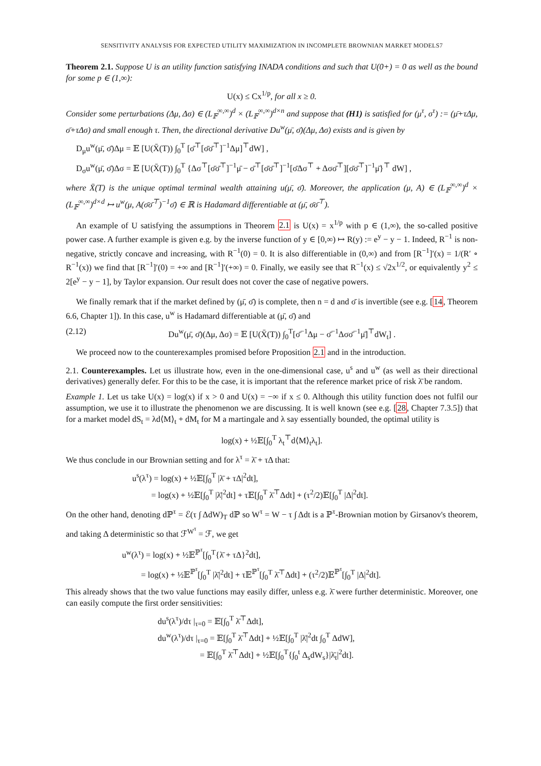SENSITIVITY ANALYSIS FOR EXPECTED UTILITY MAXIMIZATION IN INCOMPLETE BROWNIAN MARKET MODELS7
Theorem 2.1. Suppose U is an utility function satisfying INADA conditions and such that U(0+) = 0 as well as the bound for some p ∈ (1,∞):
U(x) ≤ Cx<sup>1/p</sup>, for all x ≥ 0.
Consider some perturbations (Δμ, Δσ) ∈ (L<sub>𝔽</sub><sup>∞,∞</sup>)<sup>d</sup> × (L<sub>𝔽</sub><sup>∞,∞</sup>)<sup>d×n</sup> and suppose that (H1) is satisfied for (μ<sup>τ</sup>, σ<sup>τ</sup>) := (μ̄+τΔμ, σ̄+τΔσ) and small enough τ. Then, the directional derivative Du<sup>w</sup>(μ̄, σ̄)(Δμ, Δσ) exists and is given by
D<sub>μ</sub>u<sup>w</sup>(μ̄, σ̄)Δμ = 𝔼 [U(X̄(T)) ∫<sub>0</sub><sup>T</sup> [σ̄<sup>⊤</sup>[σ̄σ̄<sup>⊤</sup>]<sup>−1</sup>Δμ]<sup>⊤</sup>dW] ,
D<sub>σ</sub>u<sup>w</sup>(μ̄, σ̄)Δσ = 𝔼 [U(X̄(T)) ∫<sub>0</sub><sup>T</sup> {Δσ<sup>⊤</sup>[σ̄σ̄<sup>⊤</sup>]<sup>−1</sup>μ̄ − σ̄<sup>⊤</sup>[σ̄σ̄<sup>⊤</sup>]<sup>−1</sup>[σ̄Δσ<sup>⊤</sup> + Δσσ̄<sup>⊤</sup>][σ̄σ̄<sup>⊤</sup>]<sup>−1</sup>μ̄}<sup>⊤</sup> dW] ,
where X̄(T) is the unique optimal terminal wealth attaining u(μ̄, σ̄). Moreover, the application (μ, A) ∈ (L<sub>𝔽</sub><sup>∞,∞</sup>)<sup>d</sup> × (L<sub>𝔽</sub><sup>∞,∞</sup>)<sup>d×d</sup> ↦ u<sup>w</sup>(μ, A(σ̄σ̄<sup>⊤</sup>)<sup>−1</sup>σ̄) ∈ ℝ is Hadamard differentiable at (μ̄, σ̄σ̄<sup>⊤</sup>).
An example of U satisfying the assumptions in Theorem 2.1 is U(x) = x<sup>1/p</sup> with p ∈ (1,∞), the so-called positive power case. A further example is given e.g. by the inverse function of y ∈ [0,∞) ↦ R(y) := e<sup>y</sup> − y − 1. Indeed, R<sup>−1</sup> is non-negative, strictly concave and increasing, with R<sup>−1</sup>(0) = 0. It is also differentiable in (0,∞) and from [R<sup>−1</sup>]′(x) = 1/(R′ ∘ R<sup>−1</sup>(x)) we find that [R<sup>−1</sup>]′(0) = +∞ and [R<sup>−1</sup>]′(+∞) = 0. Finally, we easily see that R<sup>−1</sup>(x) ≤ √2x<sup>1/2</sup>, or equivalently y<sup>2</sup> ≤ 2[e<sup>y</sup> − y − 1], by Taylor expansion. Our result does not cover the case of negative powers.
We finally remark that if the market defined by (μ̄, σ̄) is complete, then n = d and σ̄ is invertible (see e.g. [14, Theorem 6.6, Chapter 1]). In this case, u<sup>w</sup> is Hadamard differentiable at (μ̄, σ̄) and
(2.12) Du<sup>w</sup>(μ̄, σ̄)(Δμ, Δσ) = 𝔼 [U(X̄(T)) ∫<sub>0</sub><sup>T</sup>[σ̄<sup>−1</sup>Δμ − σ̄<sup>−1</sup>Δσσ̄<sup>−1</sup>μ̄]<sup>⊤</sup>dW<sub>t</sub>] .
We proceed now to the counterexamples promised before Proposition 2.1 and in the introduction.
2.1. Counterexamples. Let us illustrate how, even in the one-dimensional case, u<sup>s</sup> and u<sup>w</sup> (as well as their directional derivatives) generally defer. For this to be the case, it is important that the reference market price of risk λ̄ be random.
Example 1. Let us take U(x) = log(x) if x > 0 and U(x) = −∞ if x ≤ 0. Although this utility function does not fulfil our assumption, we use it to illustrate the phenomenon we are discussing. It is well known (see e.g. [28, Chapter 7.3.5]) that for a market model dS<sub>t</sub> = λd⟨M⟩<sub>t</sub> + dM<sub>t</sub> for M a martingale and λ say essentially bounded, the optimal utility is
log(x) + ½𝔼[∫<sub>0</sub><sup>T</sup> λ<sub>t</sub><sup>⊤</sup>d⟨M⟩<sub>t</sub>λ<sub>t</sub>].
We thus conclude in our Brownian setting and for λ<sup>τ</sup> = λ̄ + τΔ that:
u<sup>s</sup>(λ<sup>τ</sup>) = log(x) + ½𝔼[∫<sub>0</sub><sup>T</sup> |λ̄ + τΔ|<sup>2</sup>dt],
= log(x) + ½𝔼[∫<sub>0</sub><sup>T</sup> |λ̄|<sup>2</sup>dt] + τ𝔼[∫<sub>0</sub><sup>T</sup> λ̄<sup>⊤</sup>Δdt] + (τ<sup>2</sup>/2)𝔼[∫<sub>0</sub><sup>T</sup> |Δ|<sup>2</sup>dt].
On the other hand, denoting dℙ<sup>τ</sup> = ℰ(τ ∫ ΔdW)<sub>T</sub> dℙ so W<sup>τ</sup> = W − τ ∫ Δdt is a ℙ<sup>τ</sup>-Brownian motion by Girsanov's theorem, and taking Δ deterministic so that ℱ<sup>W<sup>τ</sup></sup> = ℱ, we get
u<sup>w</sup>(λ<sup>τ</sup>) = log(x) + ½𝔼<sup>ℙ<sup>τ</sup></sup>[∫<sub>0</sub><sup>T</sup>{λ̄ + τΔ}<sup>2</sup>dt],
= log(x) + ½𝔼<sup>ℙ<sup>τ</sup></sup>[∫<sub>0</sub><sup>T</sup> |λ̄|<sup>2</sup>dt] + τ𝔼<sup>ℙ<sup>τ</sup></sup>[∫<sub>0</sub><sup>T</sup> λ̄<sup>⊤</sup>Δdt] + (τ<sup>2</sup>/2)𝔼<sup>ℙ<sup>τ</sup></sup>[∫<sub>0</sub><sup>T</sup> |Δ|<sup>2</sup>dt].
This already shows that the two value functions may easily differ, unless e.g. λ̄ were further deterministic. Moreover, one can easily compute the first order sensitivities:
du<sup>s</sup>(λ<sup>τ</sup>)/dτ |<sub>τ=0</sub> = 𝔼[∫<sub>0</sub><sup>T</sup> λ̄<sup>⊤</sup>Δdt],
du<sup>w</sup>(λ<sup>τ</sup>)/dτ |<sub>τ=0</sub> = 𝔼[∫<sub>0</sub><sup>T</sup> λ̄<sup>⊤</sup>Δdt] + ½𝔼[∫<sub>0</sub><sup>T</sup> |λ̄|<sup>2</sup>dt ∫<sub>0</sub><sup>T</sup> ΔdW],
= 𝔼[∫<sub>0</sub><sup>T</sup> λ̄<sup>⊤</sup>Δdt] + ½𝔼[∫<sub>0</sub><sup>T</sup>{∫<sub>0</sub><sup>t</sup> Δ<sub>s</sub>dW<sub>s</sub>}|λ̄<sub>t</sub>|<sup>2</sup>dt].